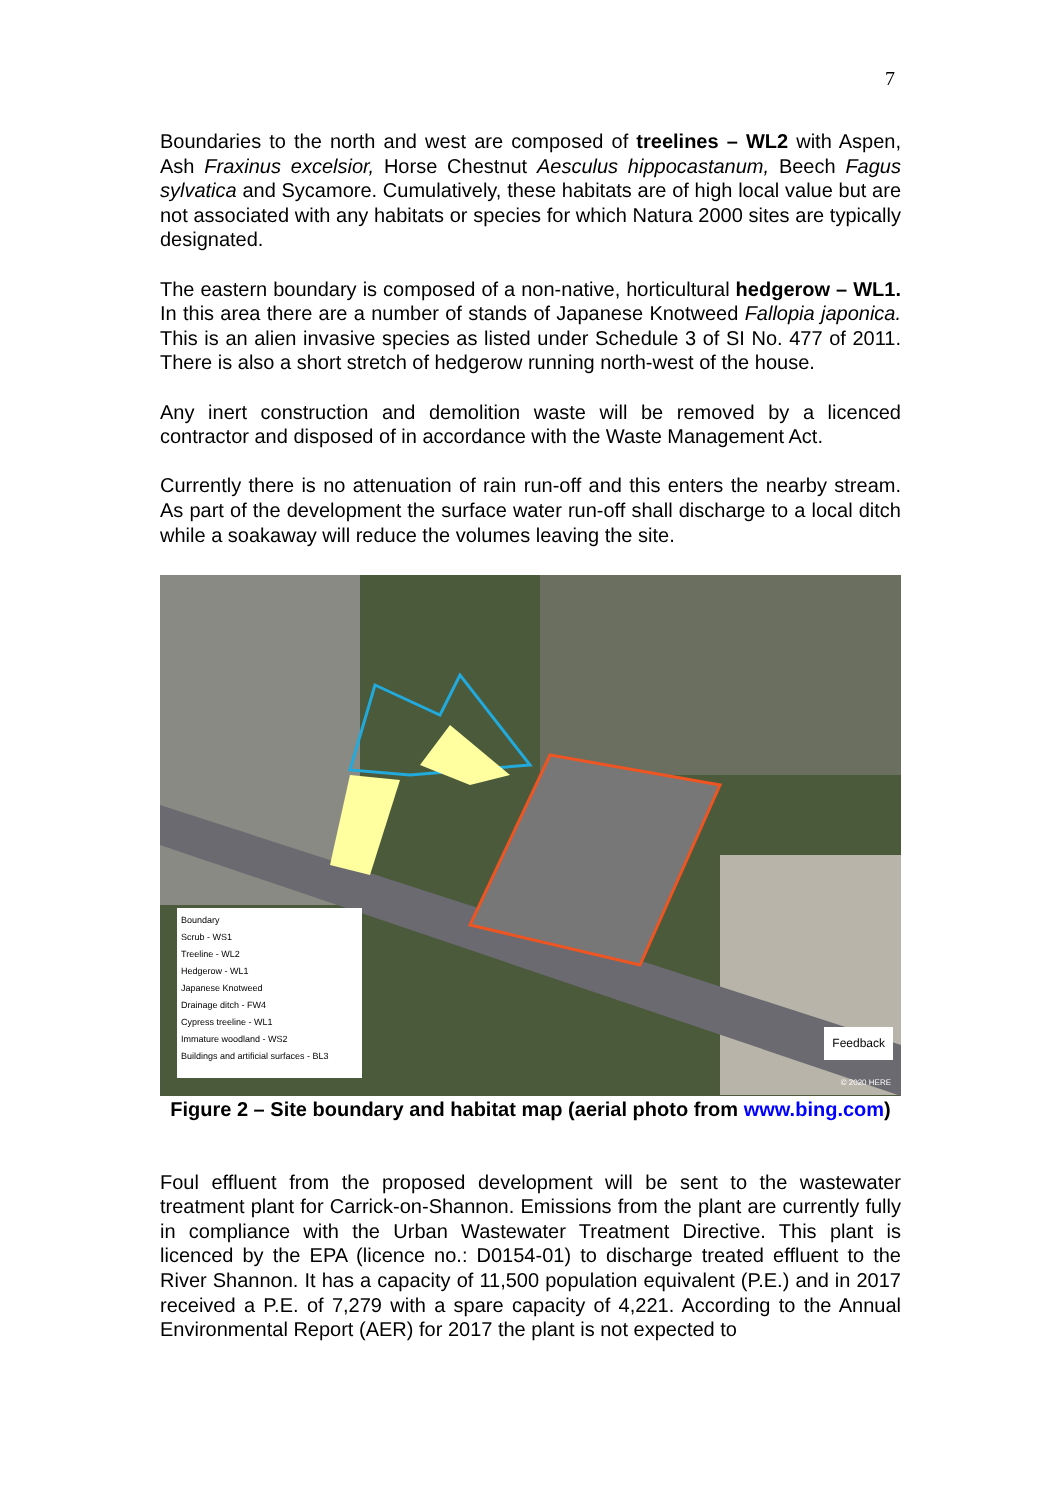7
Boundaries to the north and west are composed of treelines – WL2 with Aspen, Ash Fraxinus excelsior, Horse Chestnut Aesculus hippocastanum, Beech Fagus sylvatica and Sycamore. Cumulatively, these habitats are of high local value but are not associated with any habitats or species for which Natura 2000 sites are typically designated.
The eastern boundary is composed of a non-native, horticultural hedgerow – WL1. In this area there are a number of stands of Japanese Knotweed Fallopia japonica. This is an alien invasive species as listed under Schedule 3 of SI No. 477 of 2011. There is also a short stretch of hedgerow running north-west of the house.
Any inert construction and demolition waste will be removed by a licenced contractor and disposed of in accordance with the Waste Management Act.
Currently there is no attenuation of rain run-off and this enters the nearby stream. As part of the development the surface water run-off shall discharge to a local ditch while a soakaway will reduce the volumes leaving the site.
Boundary
Scrub - WS1
Treeline - WL2
Hedgerow - WL1
Japanese Knotweed
Drainage ditch - FW4
Cypress treeline - WL1
Immature woodland - WS2
Buildings and artificial surfaces - BL3
Feedback
© 2020 HERE
Figure 2 – Site boundary and habitat map (aerial photo from www.bing.com)
Foul effluent from the proposed development will be sent to the wastewater treatment plant for Carrick-on-Shannon. Emissions from the plant are currently fully in compliance with the Urban Wastewater Treatment Directive. This plant is licenced by the EPA (licence no.: D0154-01) to discharge treated effluent to the River Shannon. It has a capacity of 11,500 population equivalent (P.E.) and in 2017 received a P.E. of 7,279 with a spare capacity of 4,221. According to the Annual Environmental Report (AER) for 2017 the plant is not expected to